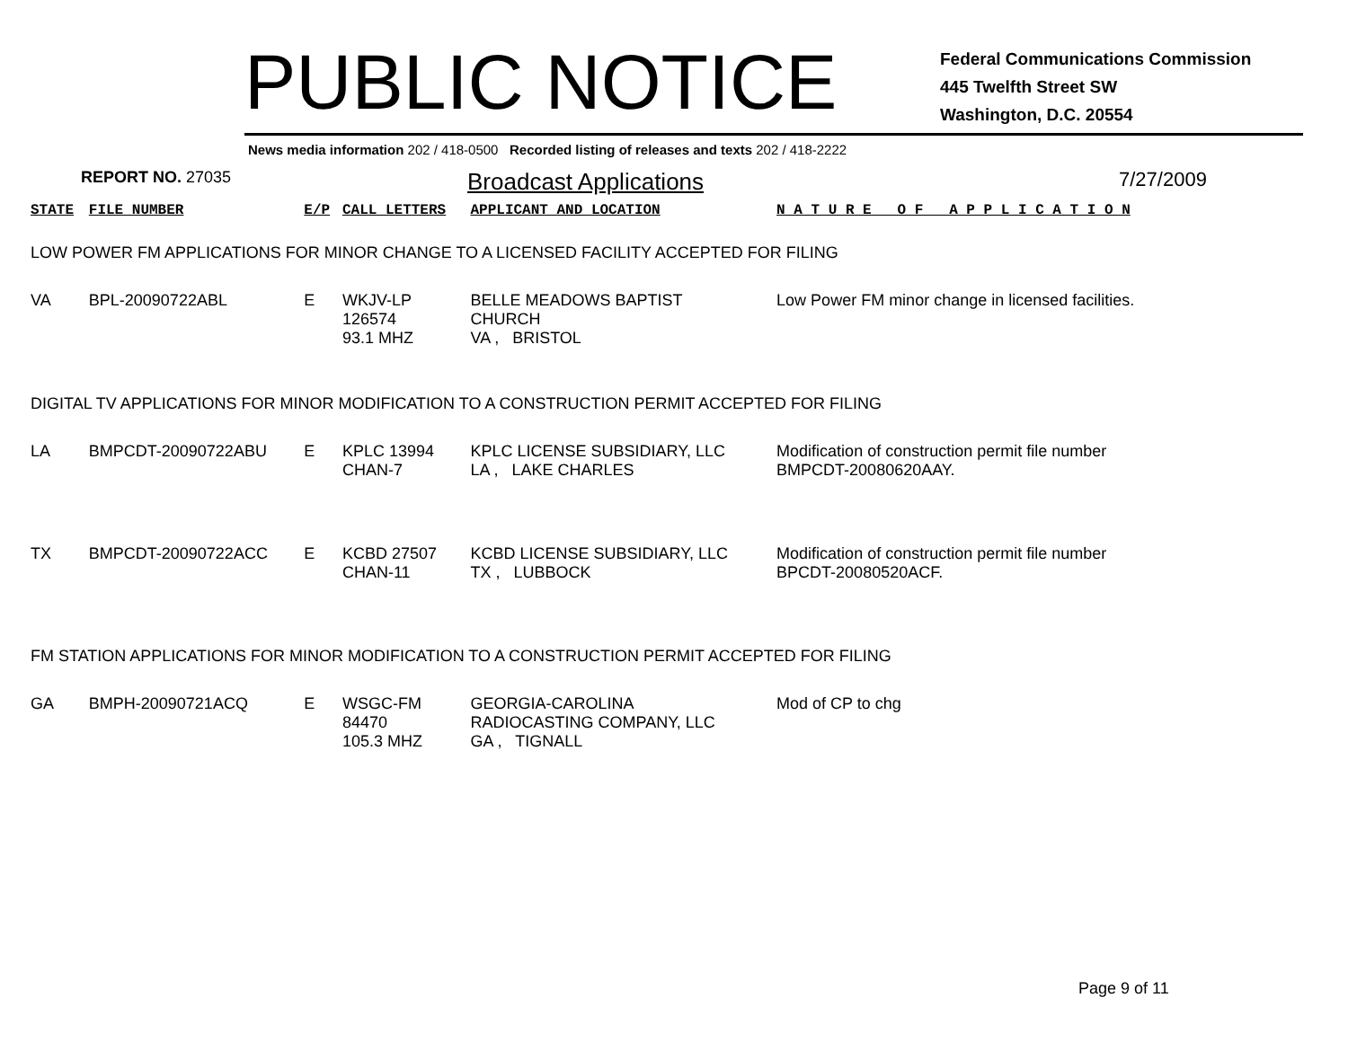PUBLIC NOTICE
Federal Communications Commission
445 Twelfth Street SW
Washington, D.C. 20554
News media information 202 / 418-0500 Recorded listing of releases and texts 202 / 418-2222
REPORT NO. 27035
Broadcast Applications
7/27/2009
| STATE | FILE NUMBER | E/P | CALL LETTERS | APPLICANT AND LOCATION | N A T U R E O F A P P L I C A T I O N |
| --- | --- | --- | --- | --- | --- |
| LOW POWER FM APPLICATIONS FOR MINOR CHANGE TO A LICENSED FACILITY ACCEPTED FOR FILING | | | | | |
| VA | BPL-20090722ABL | E | WKJV-LP 126574 93.1 MHZ | BELLE MEADOWS BAPTIST CHURCH VA , BRISTOL | Low Power FM minor change in licensed facilities. |
| DIGITAL TV APPLICATIONS FOR MINOR MODIFICATION TO A CONSTRUCTION PERMIT ACCEPTED FOR FILING | | | | | |
| LA | BMPCDT-20090722ABU | E | KPLC 13994 CHAN-7 | KPLC LICENSE SUBSIDIARY, LLC LA , LAKE CHARLES | Modification of construction permit file number BMPCDT-20080620AAY. |
| TX | BMPCDT-20090722ACC | E | KCBD 27507 CHAN-11 | KCBD LICENSE SUBSIDIARY, LLC TX , LUBBOCK | Modification of construction permit file number BPCDT-20080520ACF. |
| FM STATION APPLICATIONS FOR MINOR MODIFICATION TO A CONSTRUCTION PERMIT ACCEPTED FOR FILING | | | | | |
| GA | BMPH-20090721ACQ | E | WSGC-FM 84470 105.3 MHZ | GEORGIA-CAROLINA RADIOCASTING COMPANY, LLC GA , TIGNALL | Mod of CP to chg |
Page 9 of 11